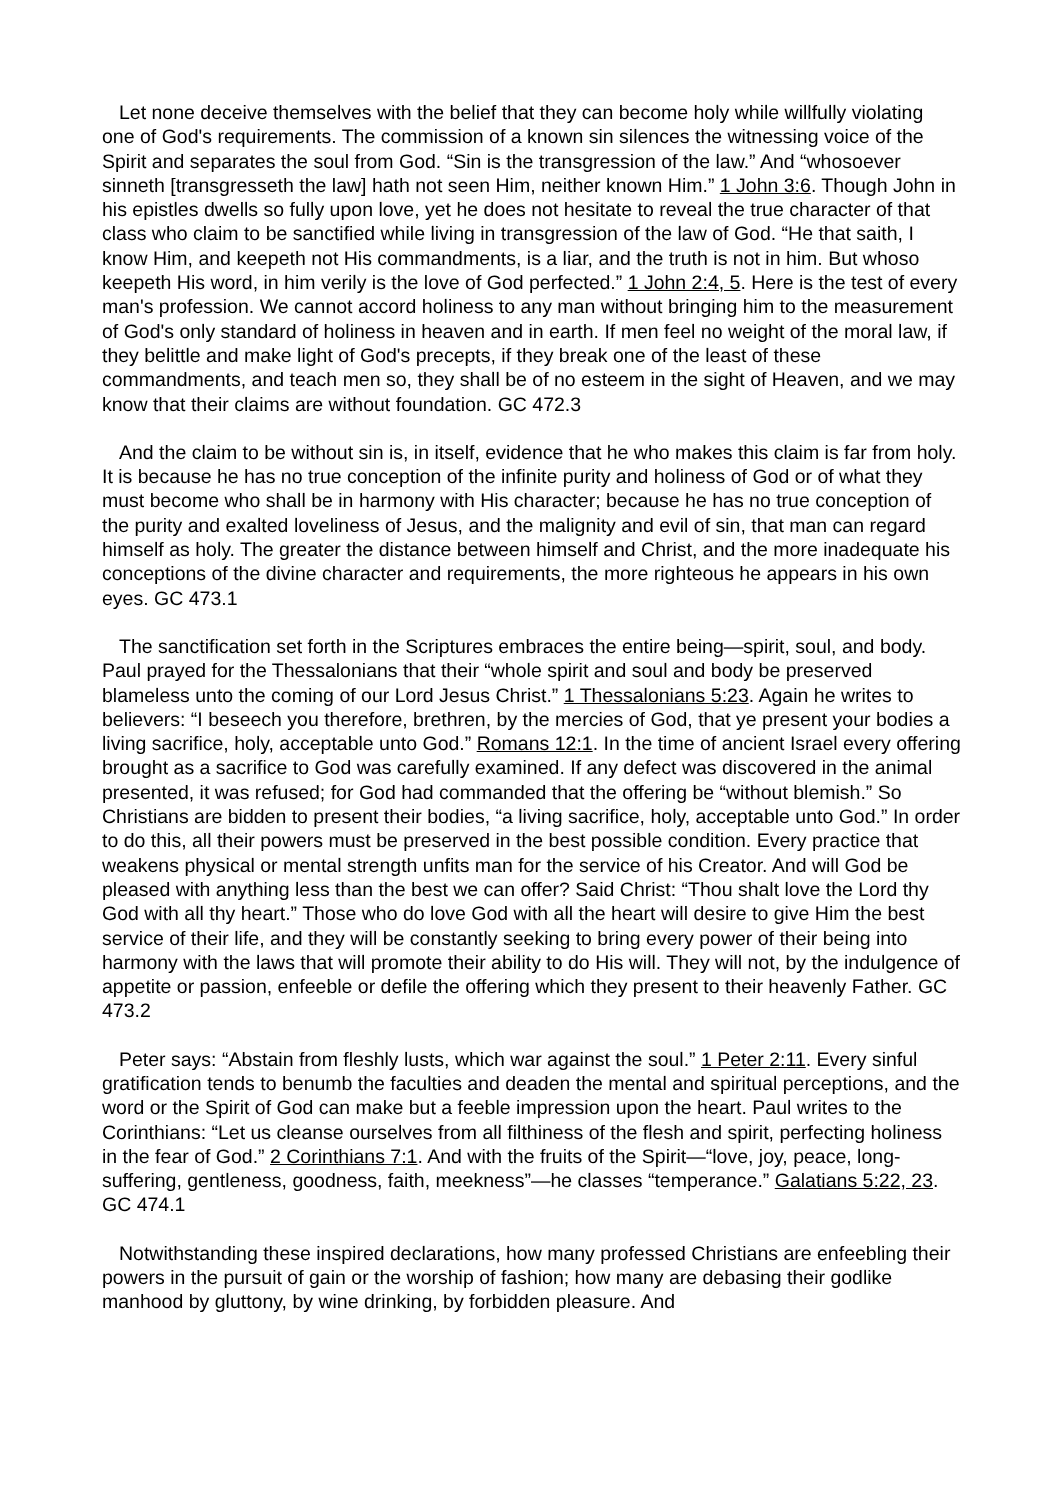Let none deceive themselves with the belief that they can become holy while willfully violating one of God's requirements. The commission of a known sin silences the witnessing voice of the Spirit and separates the soul from God. “Sin is the transgression of the law.” And “whosoever sinneth [transgresseth the law] hath not seen Him, neither known Him.” 1 John 3:6. Though John in his epistles dwells so fully upon love, yet he does not hesitate to reveal the true character of that class who claim to be sanctified while living in transgression of the law of God. “He that saith, I know Him, and keepeth not His commandments, is a liar, and the truth is not in him. But whoso keepeth His word, in him verily is the love of God perfected.” 1 John 2:4, 5. Here is the test of every man's profession. We cannot accord holiness to any man without bringing him to the measurement of God's only standard of holiness in heaven and in earth. If men feel no weight of the moral law, if they belittle and make light of God's precepts, if they break one of the least of these commandments, and teach men so, they shall be of no esteem in the sight of Heaven, and we may know that their claims are without foundation. GC 472.3
And the claim to be without sin is, in itself, evidence that he who makes this claim is far from holy. It is because he has no true conception of the infinite purity and holiness of God or of what they must become who shall be in harmony with His character; because he has no true conception of the purity and exalted loveliness of Jesus, and the malignity and evil of sin, that man can regard himself as holy. The greater the distance between himself and Christ, and the more inadequate his conceptions of the divine character and requirements, the more righteous he appears in his own eyes. GC 473.1
The sanctification set forth in the Scriptures embraces the entire being—spirit, soul, and body. Paul prayed for the Thessalonians that their “whole spirit and soul and body be preserved blameless unto the coming of our Lord Jesus Christ.” 1 Thessalonians 5:23. Again he writes to believers: “I beseech you therefore, brethren, by the mercies of God, that ye present your bodies a living sacrifice, holy, acceptable unto God.” Romans 12:1. In the time of ancient Israel every offering brought as a sacrifice to God was carefully examined. If any defect was discovered in the animal presented, it was refused; for God had commanded that the offering be “without blemish.” So Christians are bidden to present their bodies, “a living sacrifice, holy, acceptable unto God.” In order to do this, all their powers must be preserved in the best possible condition. Every practice that weakens physical or mental strength unfits man for the service of his Creator. And will God be pleased with anything less than the best we can offer? Said Christ: “Thou shalt love the Lord thy God with all thy heart.” Those who do love God with all the heart will desire to give Him the best service of their life, and they will be constantly seeking to bring every power of their being into harmony with the laws that will promote their ability to do His will. They will not, by the indulgence of appetite or passion, enfeeble or defile the offering which they present to their heavenly Father. GC 473.2
Peter says: “Abstain from fleshly lusts, which war against the soul.” 1 Peter 2:11. Every sinful gratification tends to benumb the faculties and deaden the mental and spiritual perceptions, and the word or the Spirit of God can make but a feeble impression upon the heart. Paul writes to the Corinthians: “Let us cleanse ourselves from all filthiness of the flesh and spirit, perfecting holiness in the fear of God.” 2 Corinthians 7:1. And with the fruits of the Spirit—“love, joy, peace, long-suffering, gentleness, goodness, faith, meekness”—he classes “temperance.” Galatians 5:22, 23. GC 474.1
Notwithstanding these inspired declarations, how many professed Christians are enfeebling their powers in the pursuit of gain or the worship of fashion; how many are debasing their godlike manhood by gluttony, by wine drinking, by forbidden pleasure. And